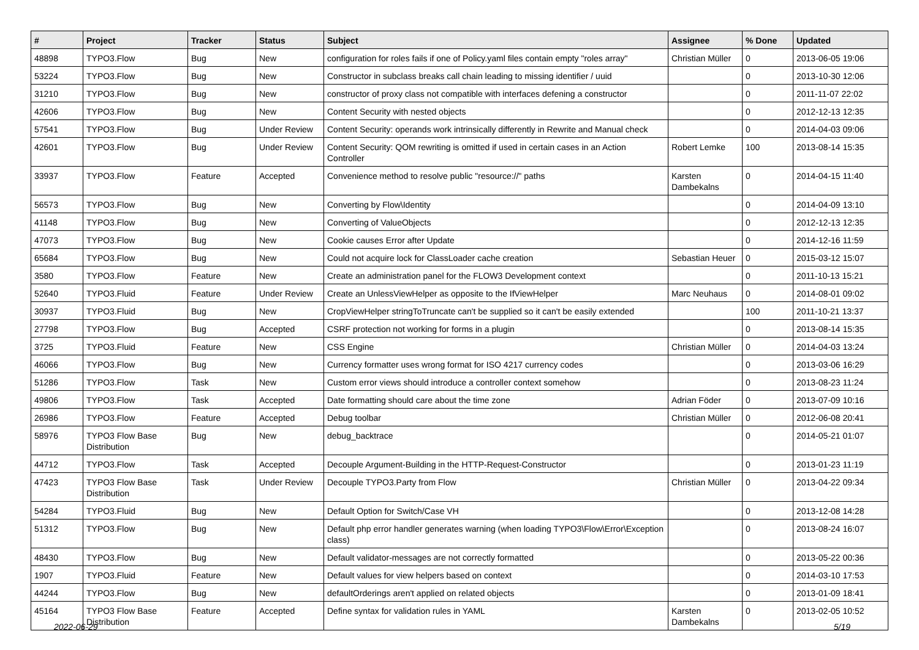| # | Project | Tracker | Status | Subject | Assignee | % Done | Updated |
| --- | --- | --- | --- | --- | --- | --- | --- |
| 48898 | TYPO3.Flow | Bug | New | configuration for roles fails if one of Policy.yaml files contain empty "roles array" | Christian Müller | 0 | 2013-06-05 19:06 |
| 53224 | TYPO3.Flow | Bug | New | Constructor in subclass breaks call chain leading to missing identifier / uuid | | 0 | 2013-10-30 12:06 |
| 31210 | TYPO3.Flow | Bug | New | constructor of proxy class not compatible with interfaces defening a constructor | | 0 | 2011-11-07 22:02 |
| 42606 | TYPO3.Flow | Bug | New | Content Security with nested objects | | 0 | 2012-12-13 12:35 |
| 57541 | TYPO3.Flow | Bug | Under Review | Content Security: operands work intrinsically differently in Rewrite and Manual check | | 0 | 2014-04-03 09:06 |
| 42601 | TYPO3.Flow | Bug | Under Review | Content Security: QOM rewriting is omitted if used in certain cases in an Action Controller | Robert Lemke | 100 | 2013-08-14 15:35 |
| 33937 | TYPO3.Flow | Feature | Accepted | Convenience method to resolve public "resource://" paths | Karsten Dambekalns | 0 | 2014-04-15 11:40 |
| 56573 | TYPO3.Flow | Bug | New | Converting by Flow\Identity | | 0 | 2014-04-09 13:10 |
| 41148 | TYPO3.Flow | Bug | New | Converting of ValueObjects | | 0 | 2012-12-13 12:35 |
| 47073 | TYPO3.Flow | Bug | New | Cookie causes Error after Update | | 0 | 2014-12-16 11:59 |
| 65684 | TYPO3.Flow | Bug | New | Could not acquire lock for ClassLoader cache creation | Sebastian Heuer | 0 | 2015-03-12 15:07 |
| 3580 | TYPO3.Flow | Feature | New | Create an administration panel for the FLOW3 Development context | | 0 | 2011-10-13 15:21 |
| 52640 | TYPO3.Fluid | Feature | Under Review | Create an UnlessViewHelper as opposite to the IfViewHelper | Marc Neuhaus | 0 | 2014-08-01 09:02 |
| 30937 | TYPO3.Fluid | Bug | New | CropViewHelper stringToTruncate can't be supplied so it can't be easily extended | | 100 | 2011-10-21 13:37 |
| 27798 | TYPO3.Flow | Bug | Accepted | CSRF protection not working for forms in a plugin | | 0 | 2013-08-14 15:35 |
| 3725 | TYPO3.Fluid | Feature | New | CSS Engine | Christian Müller | 0 | 2014-04-03 13:24 |
| 46066 | TYPO3.Flow | Bug | New | Currency formatter uses wrong format for ISO 4217 currency codes | | 0 | 2013-03-06 16:29 |
| 51286 | TYPO3.Flow | Task | New | Custom error views should introduce a controller context somehow | | 0 | 2013-08-23 11:24 |
| 49806 | TYPO3.Flow | Task | Accepted | Date formatting should care about the time zone | Adrian Föder | 0 | 2013-07-09 10:16 |
| 26986 | TYPO3.Flow | Feature | Accepted | Debug toolbar | Christian Müller | 0 | 2012-06-08 20:41 |
| 58976 | TYPO3 Flow Base Distribution | Bug | New | debug_backtrace | | 0 | 2014-05-21 01:07 |
| 44712 | TYPO3.Flow | Task | Accepted | Decouple Argument-Building in the HTTP-Request-Constructor | | 0 | 2013-01-23 11:19 |
| 47423 | TYPO3 Flow Base Distribution | Task | Under Review | Decouple TYPO3.Party from Flow | Christian Müller | 0 | 2013-04-22 09:34 |
| 54284 | TYPO3.Fluid | Bug | New | Default Option for Switch/Case VH | | 0 | 2013-12-08 14:28 |
| 51312 | TYPO3.Flow | Bug | New | Default php error handler generates warning (when loading TYPO3\Flow\Error\Exception class) | | 0 | 2013-08-24 16:07 |
| 48430 | TYPO3.Flow | Bug | New | Default validator-messages are not correctly formatted | | 0 | 2013-05-22 00:36 |
| 1907 | TYPO3.Fluid | Feature | New | Default values for view helpers based on context | | 0 | 2014-03-10 17:53 |
| 44244 | TYPO3.Flow | Bug | New | defaultOrderings aren't applied on related objects | | 0 | 2013-01-09 18:41 |
| 45164 | TYPO3 Flow Base Distribution | Feature | Accepted | Define syntax for validation rules in YAML | Karsten Dambekalns | 0 | 2013-02-05 10:52 |
2022-06-29 5/19